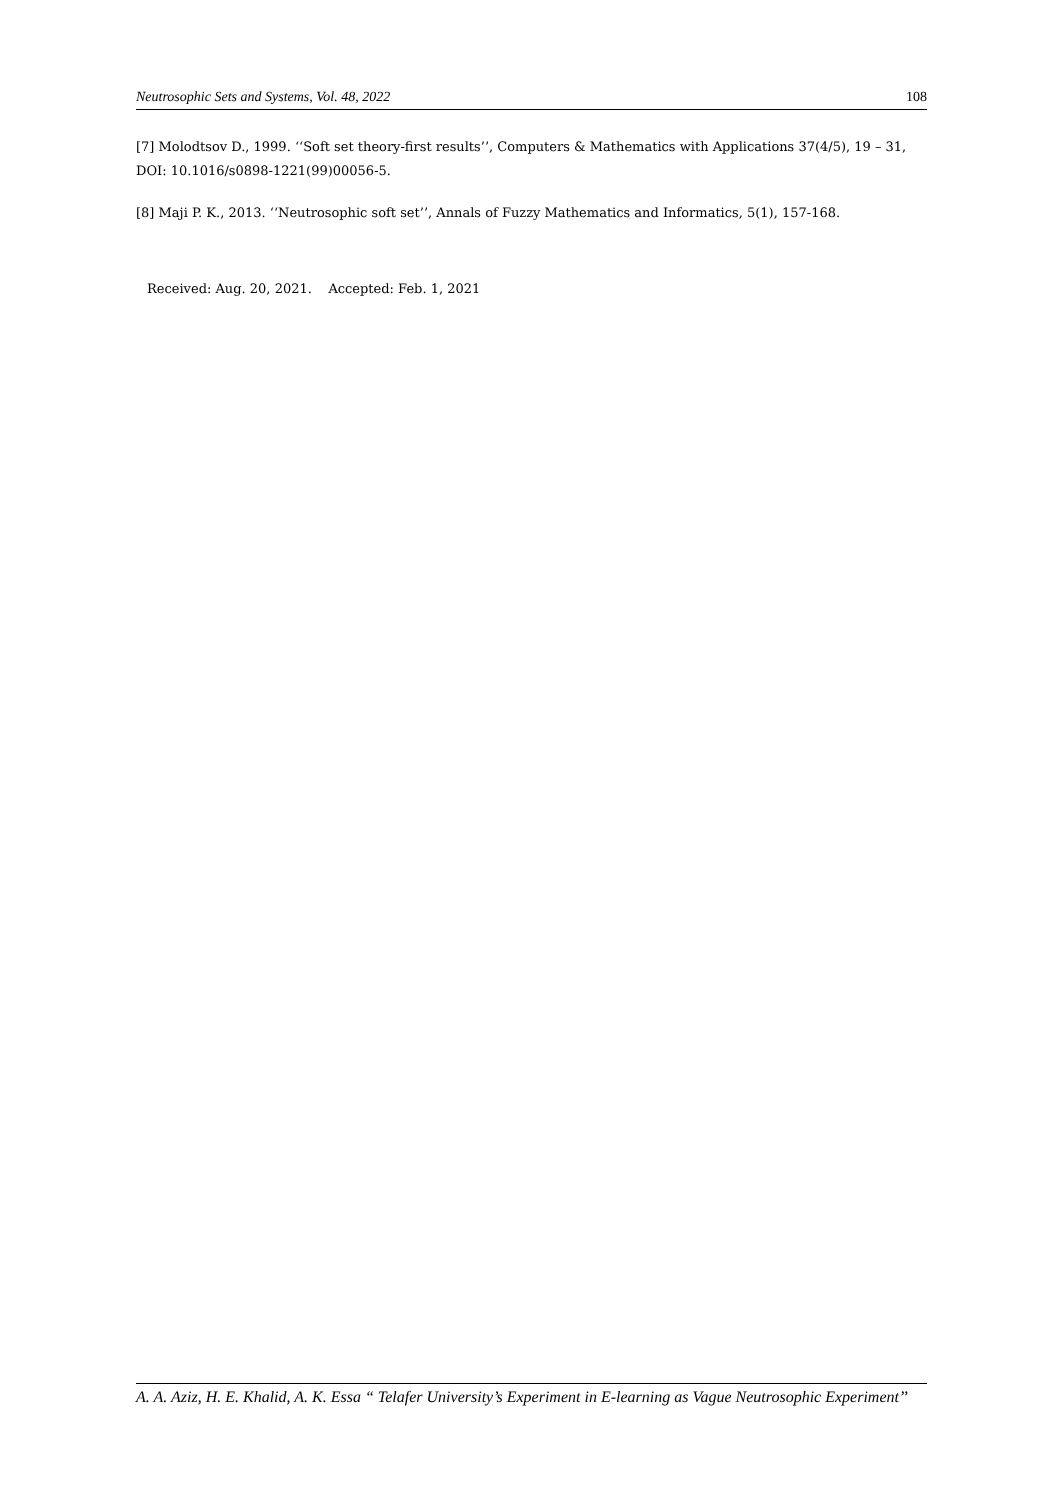Neutrosophic Sets and Systems, Vol. 48, 2022 108
[7] Molodtsov D., 1999. ‘‘Soft set theory-first results’’, Computers & Mathematics with Applications 37(4/5), 19 – 31, DOI: 10.1016/s0898-1221(99)00056-5.
[8] Maji P. K., 2013. ‘‘Neutrosophic soft set’’, Annals of Fuzzy Mathematics and Informatics, 5(1), 157-168.
Received: Aug. 20, 2021. Accepted: Feb. 1, 2021
A. A. Aziz, H. E. Khalid, A. K. Essa “ Telafer University’s Experiment in E-learning as Vague Neutrosophic Experiment’’